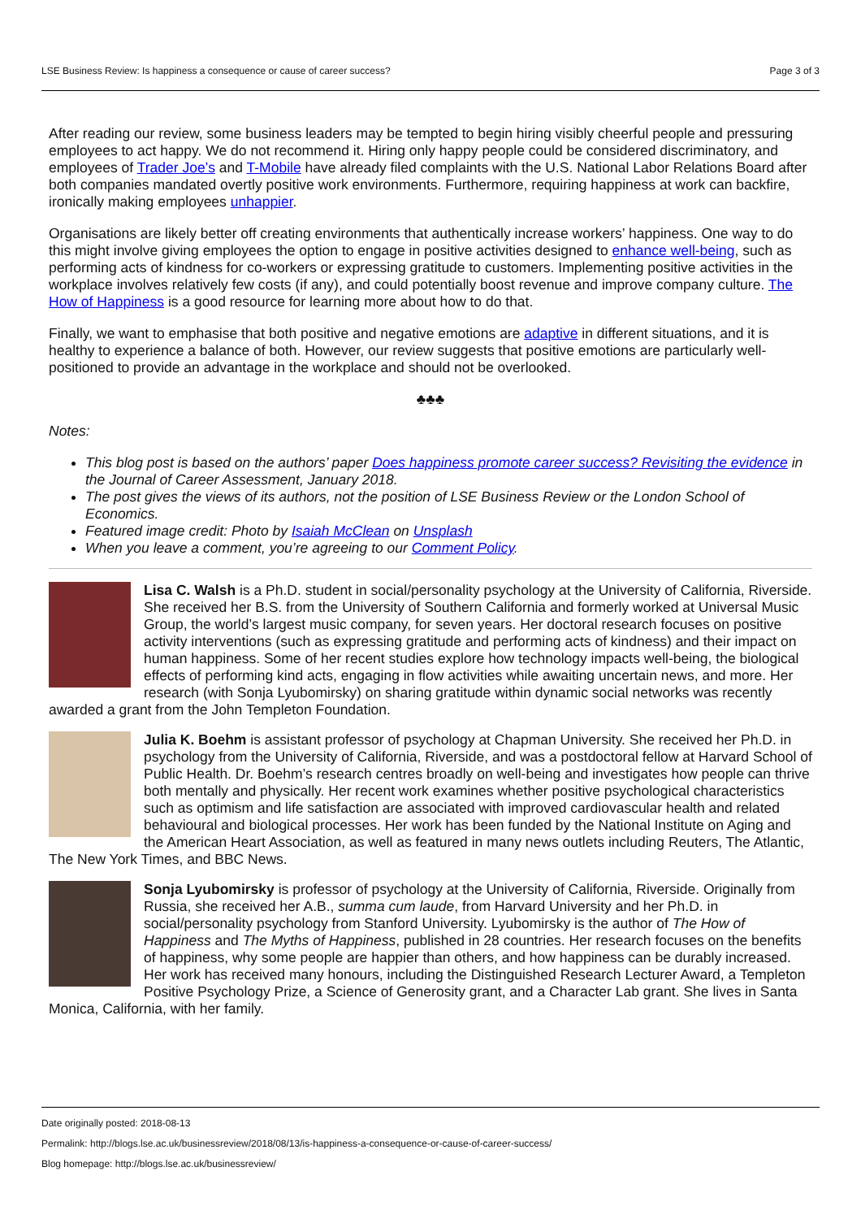LSE Business Review: Is happiness a consequence or cause of career success? Page 3 of 3
After reading our review, some business leaders may be tempted to begin hiring visibly cheerful people and pressuring employees to act happy. We do not recommend it. Hiring only happy people could be considered discriminatory, and employees of Trader Joe’s and T-Mobile have already filed complaints with the U.S. National Labor Relations Board after both companies mandated overtly positive work environments. Furthermore, requiring happiness at work can backfire, ironically making employees unhappier.
Organisations are likely better off creating environments that authentically increase workers’ happiness. One way to do this might involve giving employees the option to engage in positive activities designed to enhance well-being, such as performing acts of kindness for co-workers or expressing gratitude to customers. Implementing positive activities in the workplace involves relatively few costs (if any), and could potentially boost revenue and improve company culture. The How of Happiness is a good resource for learning more about how to do that.
Finally, we want to emphasise that both positive and negative emotions are adaptive in different situations, and it is healthy to experience a balance of both. However, our review suggests that positive emotions are particularly well-positioned to provide an advantage in the workplace and should not be overlooked.
♣♣♣
Notes:
This blog post is based on the authors’ paper Does happiness promote career success? Revisiting the evidence in the Journal of Career Assessment, January 2018.
The post gives the views of its authors, not the position of LSE Business Review or the London School of Economics.
Featured image credit: Photo by Isaiah McClean on Unsplash
When you leave a comment, you’re agreeing to our Comment Policy.
Lisa C. Walsh is a Ph.D. student in social/personality psychology at the University of California, Riverside. She received her B.S. from the University of Southern California and formerly worked at Universal Music Group, the world’s largest music company, for seven years. Her doctoral research focuses on positive activity interventions (such as expressing gratitude and performing acts of kindness) and their impact on human happiness. Some of her recent studies explore how technology impacts well-being, the biological effects of performing kind acts, engaging in flow activities while awaiting uncertain news, and more. Her research (with Sonja Lyubomirsky) on sharing gratitude within dynamic social networks was recently awarded a grant from the John Templeton Foundation.
Julia K. Boehm is assistant professor of psychology at Chapman University. She received her Ph.D. in psychology from the University of California, Riverside, and was a postdoctoral fellow at Harvard School of Public Health. Dr. Boehm’s research centres broadly on well-being and investigates how people can thrive both mentally and physically. Her recent work examines whether positive psychological characteristics such as optimism and life satisfaction are associated with improved cardiovascular health and related behavioural and biological processes. Her work has been funded by the National Institute on Aging and the American Heart Association, as well as featured in many news outlets including Reuters, The Atlantic, The New York Times, and BBC News.
Sonja Lyubomirsky is professor of psychology at the University of California, Riverside. Originally from Russia, she received her A.B., summa cum laude, from Harvard University and her Ph.D. in social/personality psychology from Stanford University. Lyubomirsky is the author of The How of Happiness and The Myths of Happiness, published in 28 countries. Her research focuses on the benefits of happiness, why some people are happier than others, and how happiness can be durably increased. Her work has received many honours, including the Distinguished Research Lecturer Award, a Templeton Positive Psychology Prize, a Science of Generosity grant, and a Character Lab grant. She lives in Santa Monica, California, with her family.
Date originally posted: 2018-08-13
Permalink: http://blogs.lse.ac.uk/businessreview/2018/08/13/is-happiness-a-consequence-or-cause-of-career-success/
Blog homepage: http://blogs.lse.ac.uk/businessreview/